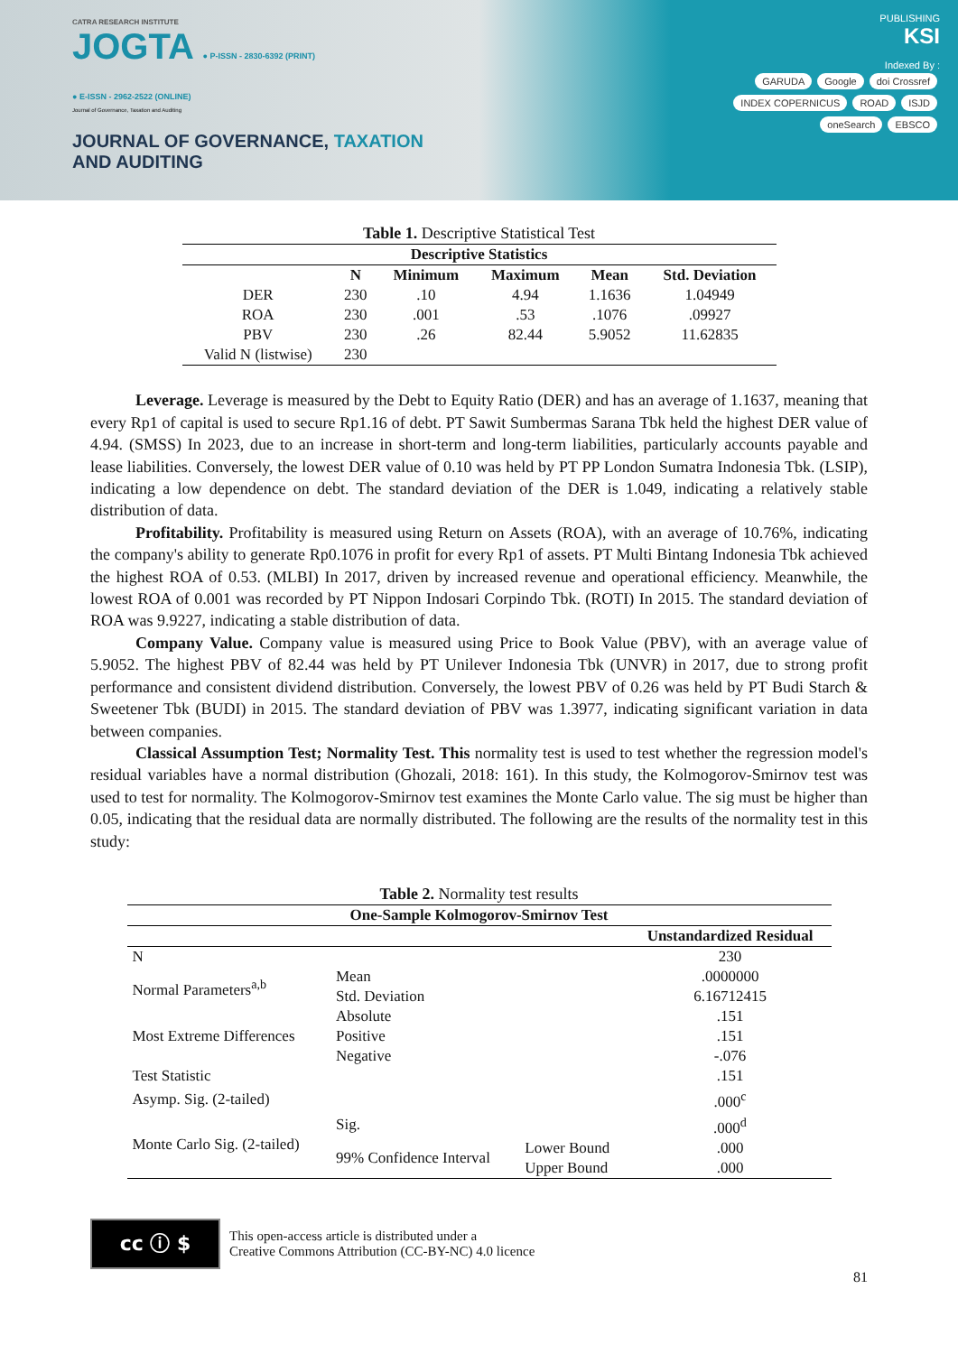CATRA RESEARCH INSTITUTE
JOGTA ● P-ISSN - 2830-6392 (PRINT)
● E-ISSN - 2962-2522 (ONLINE)
Journal of Governance, Taxation and Auditing
JOURNAL OF GOVERNANCE, TAXATION
AND AUDITING
PUBLISHING
KSI
Indexed By :
GARUDA Google doi Crossref INDEX COPERNICUS ROAD ISJD oneSearch EBSCO
Table 1. Descriptive Statistical Test
| Descriptive Statistics | | | | | |
| --- | --- | --- | --- | --- | --- |
| | N | Minimum | Maximum | Mean | Std. Deviation |
| DER | 230 | .10 | 4.94 | 1.1636 | 1.04949 |
| ROA | 230 | .001 | .53 | .1076 | .09927 |
| PBV | 230 | .26 | 82.44 | 5.9052 | 11.62835 |
| Valid N (listwise) | 230 | | | | |
Leverage. Leverage is measured by the Debt to Equity Ratio (DER) and has an average of 1.1637, meaning that every Rp1 of capital is used to secure Rp1.16 of debt. PT Sawit Sumbermas Sarana Tbk held the highest DER value of 4.94. (SMSS) In 2023, due to an increase in short-term and long-term liabilities, particularly accounts payable and lease liabilities. Conversely, the lowest DER value of 0.10 was held by PT PP London Sumatra Indonesia Tbk. (LSIP), indicating a low dependence on debt. The standard deviation of the DER is 1.049, indicating a relatively stable distribution of data.
Profitability. Profitability is measured using Return on Assets (ROA), with an average of 10.76%, indicating the company's ability to generate Rp0.1076 in profit for every Rp1 of assets. PT Multi Bintang Indonesia Tbk achieved the highest ROA of 0.53. (MLBI) In 2017, driven by increased revenue and operational efficiency. Meanwhile, the lowest ROA of 0.001 was recorded by PT Nippon Indosari Corpindo Tbk. (ROTI) In 2015. The standard deviation of ROA was 9.9227, indicating a stable distribution of data.
Company Value. Company value is measured using Price to Book Value (PBV), with an average value of 5.9052. The highest PBV of 82.44 was held by PT Unilever Indonesia Tbk (UNVR) in 2017, due to strong profit performance and consistent dividend distribution. Conversely, the lowest PBV of 0.26 was held by PT Budi Starch & Sweetener Tbk (BUDI) in 2015. The standard deviation of PBV was 1.3977, indicating significant variation in data between companies.
Classical Assumption Test; Normality Test. This normality test is used to test whether the regression model's residual variables have a normal distribution (Ghozali, 2018: 161). In this study, the Kolmogorov-Smirnov test was used to test for normality. The Kolmogorov-Smirnov test examines the Monte Carlo value. The sig must be higher than 0.05, indicating that the residual data are normally distributed. The following are the results of the normality test in this study:
Table 2. Normality test results
| One-Sample Kolmogorov-Smirnov Test | | | |
| --- | --- | --- | --- |
| | | | Unstandardized Residual |
| N | | | 230 |
| Normal Parameters<sup>a,b</sup> | Mean | | .0000000 |
| | Std. Deviation | | 6.16712415 |
| Most Extreme Differences | Absolute | | .151 |
| | Positive | | .151 |
| | Negative | | -.076 |
| Test Statistic | | | .151 |
| Asymp. Sig. (2-tailed) | | | .000<sup>c</sup> |
| Monte Carlo Sig. (2-tailed) | Sig. | | .000<sup>d</sup> |
| | 99% Confidence Interval | Lower Bound | .000 |
| | | Upper Bound | .000 |
cc ⓘ $
This open-access article is distributed under a
Creative Commons Attribution (CC-BY-NC) 4.0 licence
81